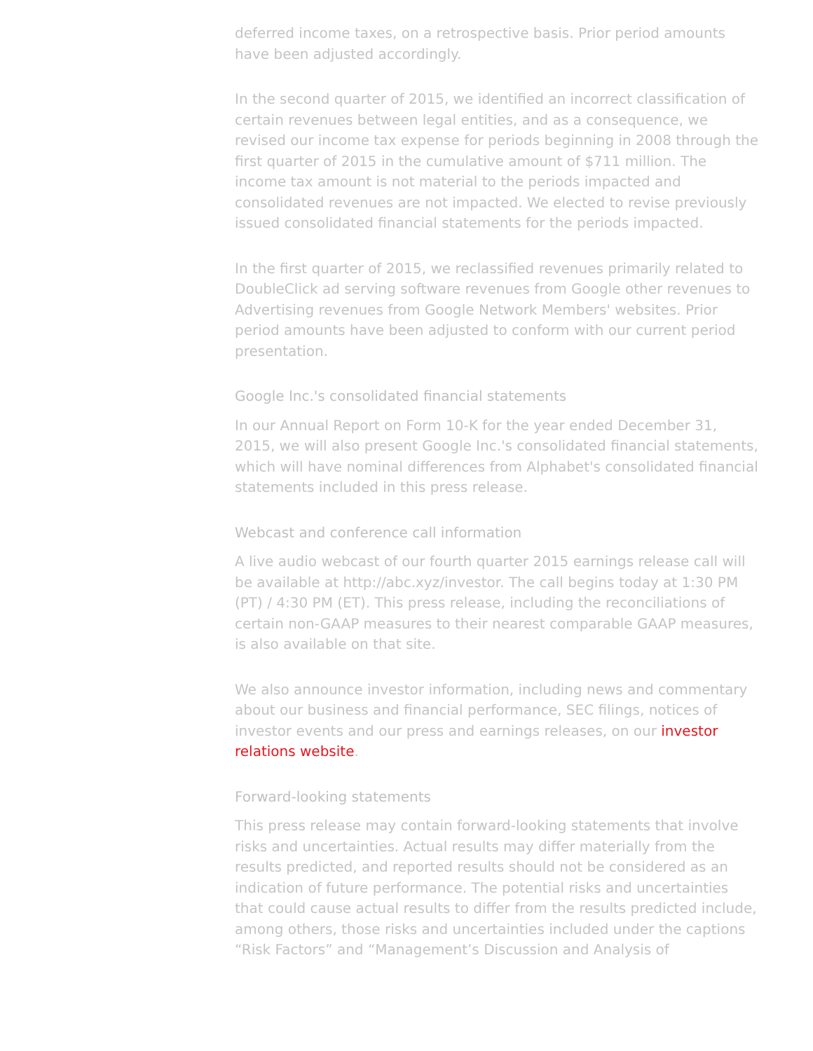deferred income taxes, on a retrospective basis. Prior period amounts have been adjusted accordingly.
In the second quarter of 2015, we identified an incorrect classification of certain revenues between legal entities, and as a consequence, we revised our income tax expense for periods beginning in 2008 through the first quarter of 2015 in the cumulative amount of $711 million. The income tax amount is not material to the periods impacted and consolidated revenues are not impacted. We elected to revise previously issued consolidated financial statements for the periods impacted.
In the first quarter of 2015, we reclassified revenues primarily related to DoubleClick ad serving software revenues from Google other revenues to Advertising revenues from Google Network Members' websites. Prior period amounts have been adjusted to conform with our current period presentation.
Google Inc.'s consolidated financial statements
In our Annual Report on Form 10-K for the year ended December 31, 2015, we will also present Google Inc.'s consolidated financial statements, which will have nominal differences from Alphabet's consolidated financial statements included in this press release.
Webcast and conference call information
A live audio webcast of our fourth quarter 2015 earnings release call will be available at http://abc.xyz/investor. The call begins today at 1:30 PM (PT) / 4:30 PM (ET). This press release, including the reconciliations of certain non-GAAP measures to their nearest comparable GAAP measures, is also available on that site.
We also announce investor information, including news and commentary about our business and financial performance, SEC filings, notices of investor events and our press and earnings releases, on our investor relations website.
Forward-looking statements
This press release may contain forward-looking statements that involve risks and uncertainties. Actual results may differ materially from the results predicted, and reported results should not be considered as an indication of future performance. The potential risks and uncertainties that could cause actual results to differ from the results predicted include, among others, those risks and uncertainties included under the captions “Risk Factors” and “Management’s Discussion and Analysis of